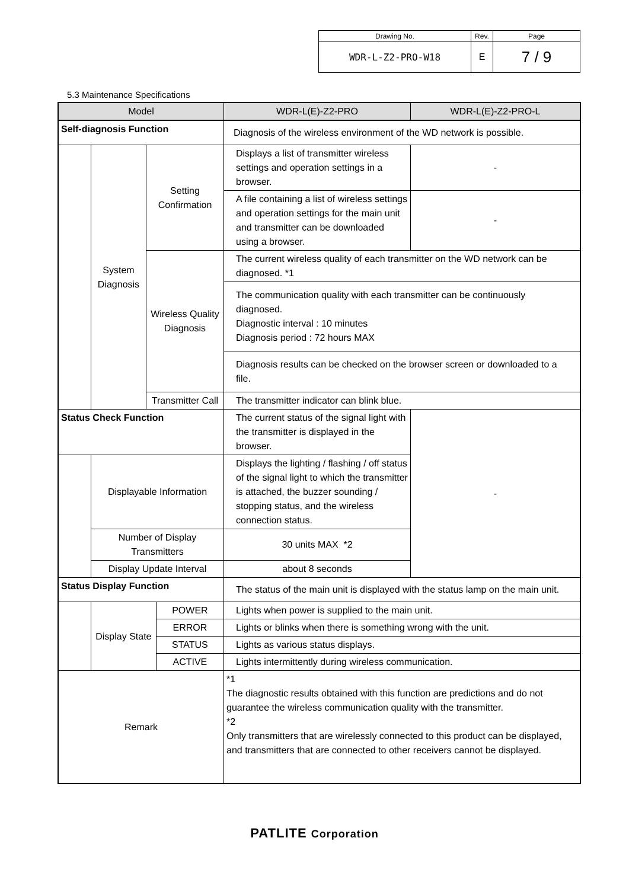| Drawing No. | Rev. | Page |
| WDR-L-Z2-PRO-W18 | E | 7 / 9 |
5.3 Maintenance Specifications
| Model | | | | WDR-L(E)-Z2-PRO | WDR-L(E)-Z2-PRO-L |
| Self-diagnosis Function | | | | Diagnosis of the wireless environment of the WD network is possible. | |
| | System Diagnosis | Setting Confirmation | | Displays a list of transmitter wireless settings and operation settings in a browser. | - |
| | | | | A file containing a list of wireless settings and operation settings for the main unit and transmitter can be downloaded using a browser. | - |
| | | Wireless Quality Diagnosis | | The current wireless quality of each transmitter on the WD network can be diagnosed. *1 | |
| | | | | The communication quality with each transmitter can be continuously diagnosed. Diagnostic interval : 10 minutes Diagnosis period : 72 hours MAX | |
| | | | | Diagnosis results can be checked on the browser screen or downloaded to a file. | |
| | | Transmitter Call | | The transmitter indicator can blink blue. | |
| Status Check Function | | | | The current status of the signal light with the transmitter is displayed in the browser. | - |
| | Displayable Information | | | Displays the lighting / flashing / off status of the signal light to which the transmitter is attached, the buzzer sounding / stopping status, and the wireless connection status. | |
| | Number of Display Transmitters | | | 30 units MAX *2 | |
| | Display Update Interval | | | about 8 seconds | |
| Status Display Function | | | | The status of the main unit is displayed with the status lamp on the main unit. | |
| | Display State | | POWER | Lights when power is supplied to the main unit. | |
| | | | ERROR | Lights or blinks when there is something wrong with the unit. | |
| | | | STATUS | Lights as various status displays. | |
| | | | ACTIVE | Lights intermittently during wireless communication. | |
| Remark | | | | *1 The diagnostic results obtained with this function are predictions and do not guarantee the wireless communication quality with the transmitter. *2 Only transmitters that are wirelessly connected to this product can be displayed, and transmitters that are connected to other receivers cannot be displayed. | |
PATLITE Corporation